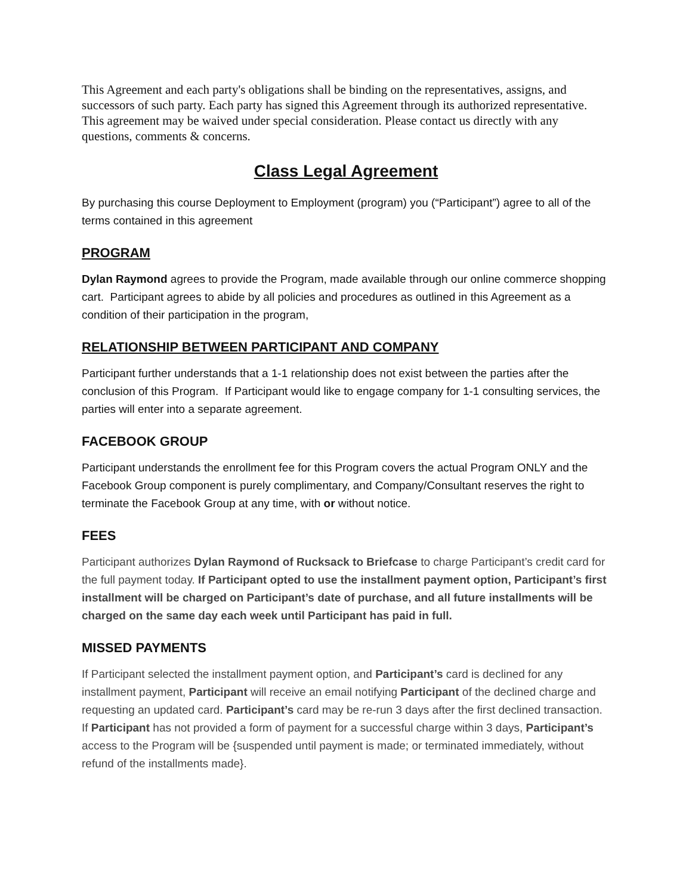This Agreement and each party's obligations shall be binding on the representatives, assigns, and successors of such party. Each party has signed this Agreement through its authorized representative. This agreement may be waived under special consideration. Please contact us directly with any questions, comments & concerns.
Class Legal Agreement
By purchasing this course Deployment to Employment (program) you (“Participant”) agree to all of the terms contained in this agreement
PROGRAM
Dylan Raymond agrees to provide the Program, made available through our online commerce shopping cart. Participant agrees to abide by all policies and procedures as outlined in this Agreement as a condition of their participation in the program,
RELATIONSHIP BETWEEN PARTICIPANT AND COMPANY
Participant further understands that a 1-1 relationship does not exist between the parties after the conclusion of this Program. If Participant would like to engage company for 1-1 consulting services, the parties will enter into a separate agreement.
FACEBOOK GROUP
Participant understands the enrollment fee for this Program covers the actual Program ONLY and the Facebook Group component is purely complimentary, and Company/Consultant reserves the right to terminate the Facebook Group at any time, with or without notice.
FEES
Participant authorizes Dylan Raymond of Rucksack to Briefcase to charge Participant’s credit card for the full payment today. If Participant opted to use the installment payment option, Participant’s first installment will be charged on Participant’s date of purchase, and all future installments will be charged on the same day each week until Participant has paid in full.
MISSED PAYMENTS
If Participant selected the installment payment option, and Participant’s card is declined for any installment payment, Participant will receive an email notifying Participant of the declined charge and requesting an updated card. Participant’s card may be re-run 3 days after the first declined transaction. If Participant has not provided a form of payment for a successful charge within 3 days, Participant’s access to the Program will be {suspended until payment is made; or terminated immediately, without refund of the installments made}.